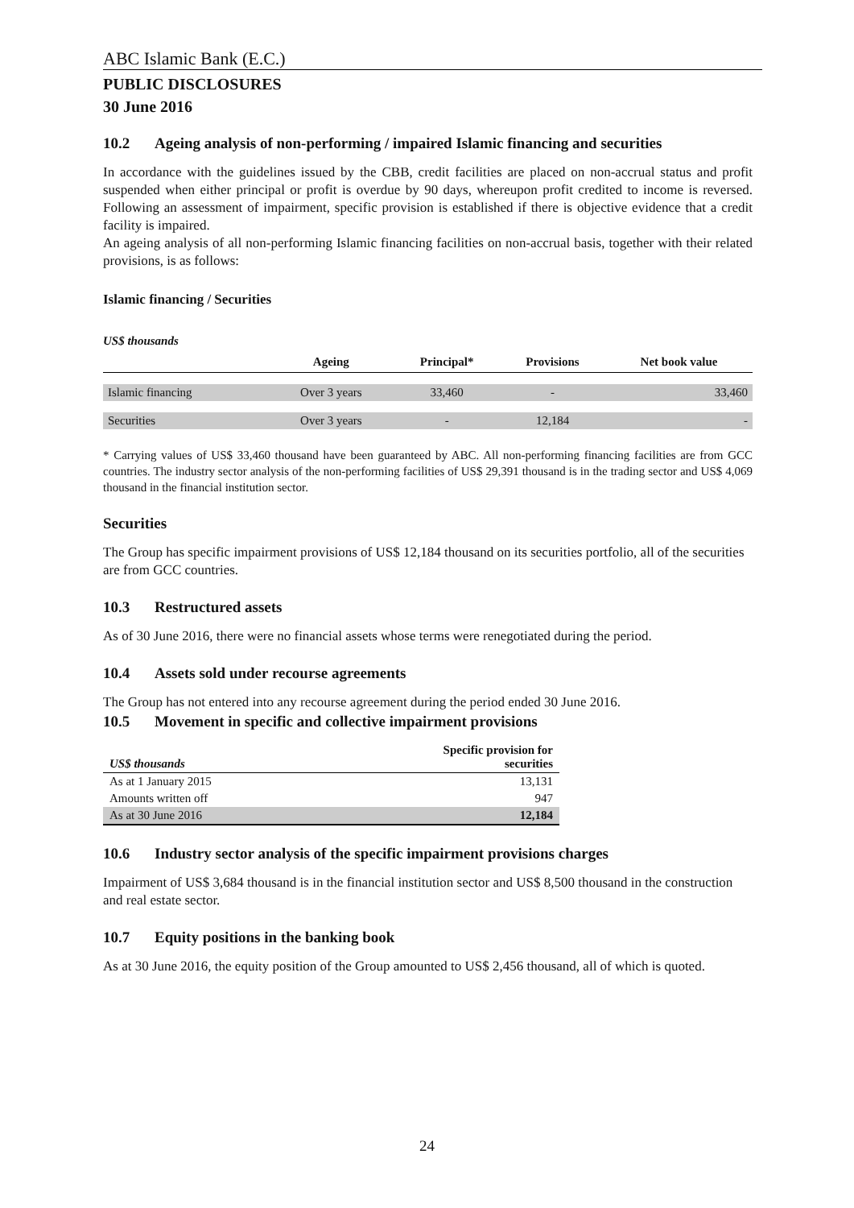ABC Islamic Bank (E.C.)
PUBLIC DISCLOSURES
30 June 2016
10.2 Ageing analysis of non-performing / impaired Islamic financing and securities
In accordance with the guidelines issued by the CBB, credit facilities are placed on non-accrual status and profit suspended when either principal or profit is overdue by 90 days, whereupon profit credited to income is reversed. Following an assessment of impairment, specific provision is established if there is objective evidence that a credit facility is impaired.
An ageing analysis of all non-performing Islamic financing facilities on non-accrual basis, together with their related provisions, is as follows:
Islamic financing / Securities
US$ thousands
| | Ageing | Principal* | Provisions | Net book value |
| --- | --- | --- | --- | --- |
| Islamic financing | Over 3 years | 33,460 | - | 33,460 |
| Securities | Over 3 years | - | 12,184 | - |
* Carrying values of US$ 33,460 thousand have been guaranteed by ABC. All non-performing financing facilities are from GCC countries. The industry sector analysis of the non-performing facilities of US$ 29,391 thousand is in the trading sector and US$ 4,069 thousand in the financial institution sector.
Securities
The Group has specific impairment provisions of US$ 12,184 thousand on its securities portfolio, all of the securities are from GCC countries.
10.3 Restructured assets
As of 30 June 2016, there were no financial assets whose terms were renegotiated during the period.
10.4 Assets sold under recourse agreements
The Group has not entered into any recourse agreement during the period ended 30 June 2016.
10.5 Movement in specific and collective impairment provisions
| US$ thousands | Specific provision for securities |
| --- | --- |
| As at 1 January 2015 | 13,131 |
| Amounts written off | 947 |
| As at 30 June 2016 | 12,184 |
10.6 Industry sector analysis of the specific impairment provisions charges
Impairment of US$ 3,684 thousand is in the financial institution sector and US$ 8,500 thousand in the construction and real estate sector.
10.7 Equity positions in the banking book
As at 30 June 2016, the equity position of the Group amounted to US$ 2,456 thousand, all of which is quoted.
24